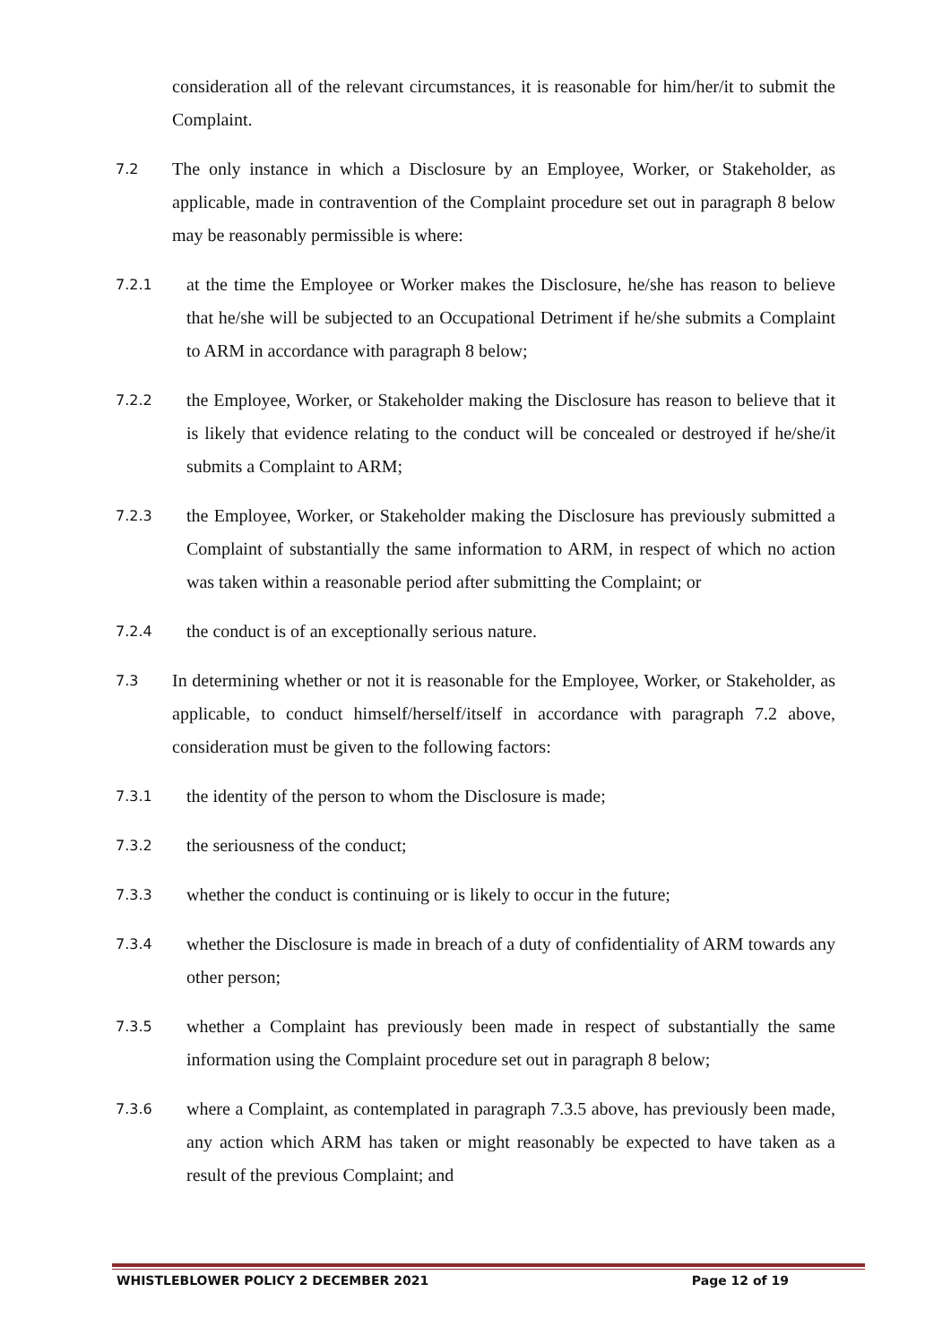consideration all of the relevant circumstances, it is reasonable for him/her/it to submit the Complaint.
7.2 The only instance in which a Disclosure by an Employee, Worker, or Stakeholder, as applicable, made in contravention of the Complaint procedure set out in paragraph 8 below may be reasonably permissible is where:
7.2.1 at the time the Employee or Worker makes the Disclosure, he/she has reason to believe that he/she will be subjected to an Occupational Detriment if he/she submits a Complaint to ARM in accordance with paragraph 8 below;
7.2.2 the Employee, Worker, or Stakeholder making the Disclosure has reason to believe that it is likely that evidence relating to the conduct will be concealed or destroyed if he/she/it submits a Complaint to ARM;
7.2.3 the Employee, Worker, or Stakeholder making the Disclosure has previously submitted a Complaint of substantially the same information to ARM, in respect of which no action was taken within a reasonable period after submitting the Complaint; or
7.2.4 the conduct is of an exceptionally serious nature.
7.3 In determining whether or not it is reasonable for the Employee, Worker, or Stakeholder, as applicable, to conduct himself/herself/itself in accordance with paragraph 7.2 above, consideration must be given to the following factors:
7.3.1 the identity of the person to whom the Disclosure is made;
7.3.2 the seriousness of the conduct;
7.3.3 whether the conduct is continuing or is likely to occur in the future;
7.3.4 whether the Disclosure is made in breach of a duty of confidentiality of ARM towards any other person;
7.3.5 whether a Complaint has previously been made in respect of substantially the same information using the Complaint procedure set out in paragraph 8 below;
7.3.6 where a Complaint, as contemplated in paragraph 7.3.5 above, has previously been made, any action which ARM has taken or might reasonably be expected to have taken as a result of the previous Complaint; and
WHISTLEBLOWER POLICY 2 DECEMBER 2021 Page 12 of 19